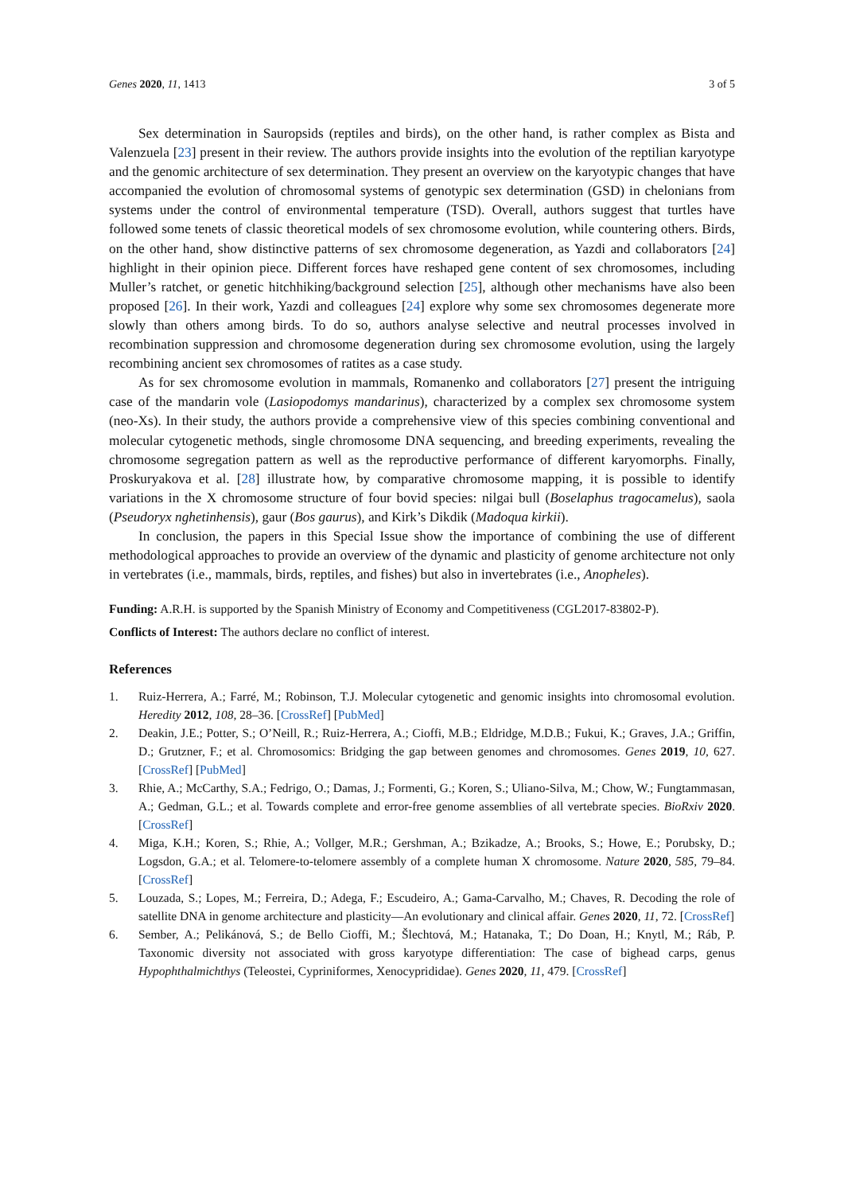Genes 2020, 11, 1413 3 of 5
Sex determination in Sauropsids (reptiles and birds), on the other hand, is rather complex as Bista and Valenzuela [23] present in their review. The authors provide insights into the evolution of the reptilian karyotype and the genomic architecture of sex determination. They present an overview on the karyotypic changes that have accompanied the evolution of chromosomal systems of genotypic sex determination (GSD) in chelonians from systems under the control of environmental temperature (TSD). Overall, authors suggest that turtles have followed some tenets of classic theoretical models of sex chromosome evolution, while countering others. Birds, on the other hand, show distinctive patterns of sex chromosome degeneration, as Yazdi and collaborators [24] highlight in their opinion piece. Different forces have reshaped gene content of sex chromosomes, including Muller’s ratchet, or genetic hitchhiking/background selection [25], although other mechanisms have also been proposed [26]. In their work, Yazdi and colleagues [24] explore why some sex chromosomes degenerate more slowly than others among birds. To do so, authors analyse selective and neutral processes involved in recombination suppression and chromosome degeneration during sex chromosome evolution, using the largely recombining ancient sex chromosomes of ratites as a case study.
As for sex chromosome evolution in mammals, Romanenko and collaborators [27] present the intriguing case of the mandarin vole (Lasiopodomys mandarinus), characterized by a complex sex chromosome system (neo-Xs). In their study, the authors provide a comprehensive view of this species combining conventional and molecular cytogenetic methods, single chromosome DNA sequencing, and breeding experiments, revealing the chromosome segregation pattern as well as the reproductive performance of different karyomorphs. Finally, Proskuryakova et al. [28] illustrate how, by comparative chromosome mapping, it is possible to identify variations in the X chromosome structure of four bovid species: nilgai bull (Boselaphus tragocamelus), saola (Pseudoryx nghetinhensis), gaur (Bos gaurus), and Kirk’s Dikdik (Madoqua kirkii).
In conclusion, the papers in this Special Issue show the importance of combining the use of different methodological approaches to provide an overview of the dynamic and plasticity of genome architecture not only in vertebrates (i.e., mammals, birds, reptiles, and fishes) but also in invertebrates (i.e., Anopheles).
Funding: A.R.H. is supported by the Spanish Ministry of Economy and Competitiveness (CGL2017-83802-P).
Conflicts of Interest: The authors declare no conflict of interest.
References
1. Ruiz-Herrera, A.; Farré, M.; Robinson, T.J. Molecular cytogenetic and genomic insights into chromosomal evolution. Heredity 2012, 108, 28–36. [CrossRef] [PubMed]
2. Deakin, J.E.; Potter, S.; O’Neill, R.; Ruiz-Herrera, A.; Cioffi, M.B.; Eldridge, M.D.B.; Fukui, K.; Graves, J.A.; Griffin, D.; Grutzner, F.; et al. Chromosomics: Bridging the gap between genomes and chromosomes. Genes 2019, 10, 627. [CrossRef] [PubMed]
3. Rhie, A.; McCarthy, S.A.; Fedrigo, O.; Damas, J.; Formenti, G.; Koren, S.; Uliano-Silva, M.; Chow, W.; Fungtammasan, A.; Gedman, G.L.; et al. Towards complete and error-free genome assemblies of all vertebrate species. BioRxiv 2020. [CrossRef]
4. Miga, K.H.; Koren, S.; Rhie, A.; Vollger, M.R.; Gershman, A.; Bzikadze, A.; Brooks, S.; Howe, E.; Porubsky, D.; Logsdon, G.A.; et al. Telomere-to-telomere assembly of a complete human X chromosome. Nature 2020, 585, 79–84. [CrossRef]
5. Louzada, S.; Lopes, M.; Ferreira, D.; Adega, F.; Escudeiro, A.; Gama-Carvalho, M.; Chaves, R. Decoding the role of satellite DNA in genome architecture and plasticity—An evolutionary and clinical affair. Genes 2020, 11, 72. [CrossRef]
6. Sember, A.; Pelikánová, S.; de Bello Cioffi, M.; Šlechtová, M.; Hatanaka, T.; Do Doan, H.; Knytl, M.; Ráb, P. Taxonomic diversity not associated with gross karyotype differentiation: The case of bighead carps, genus Hypophthalmichthys (Teleostei, Cypriniformes, Xenocyprididae). Genes 2020, 11, 479. [CrossRef]